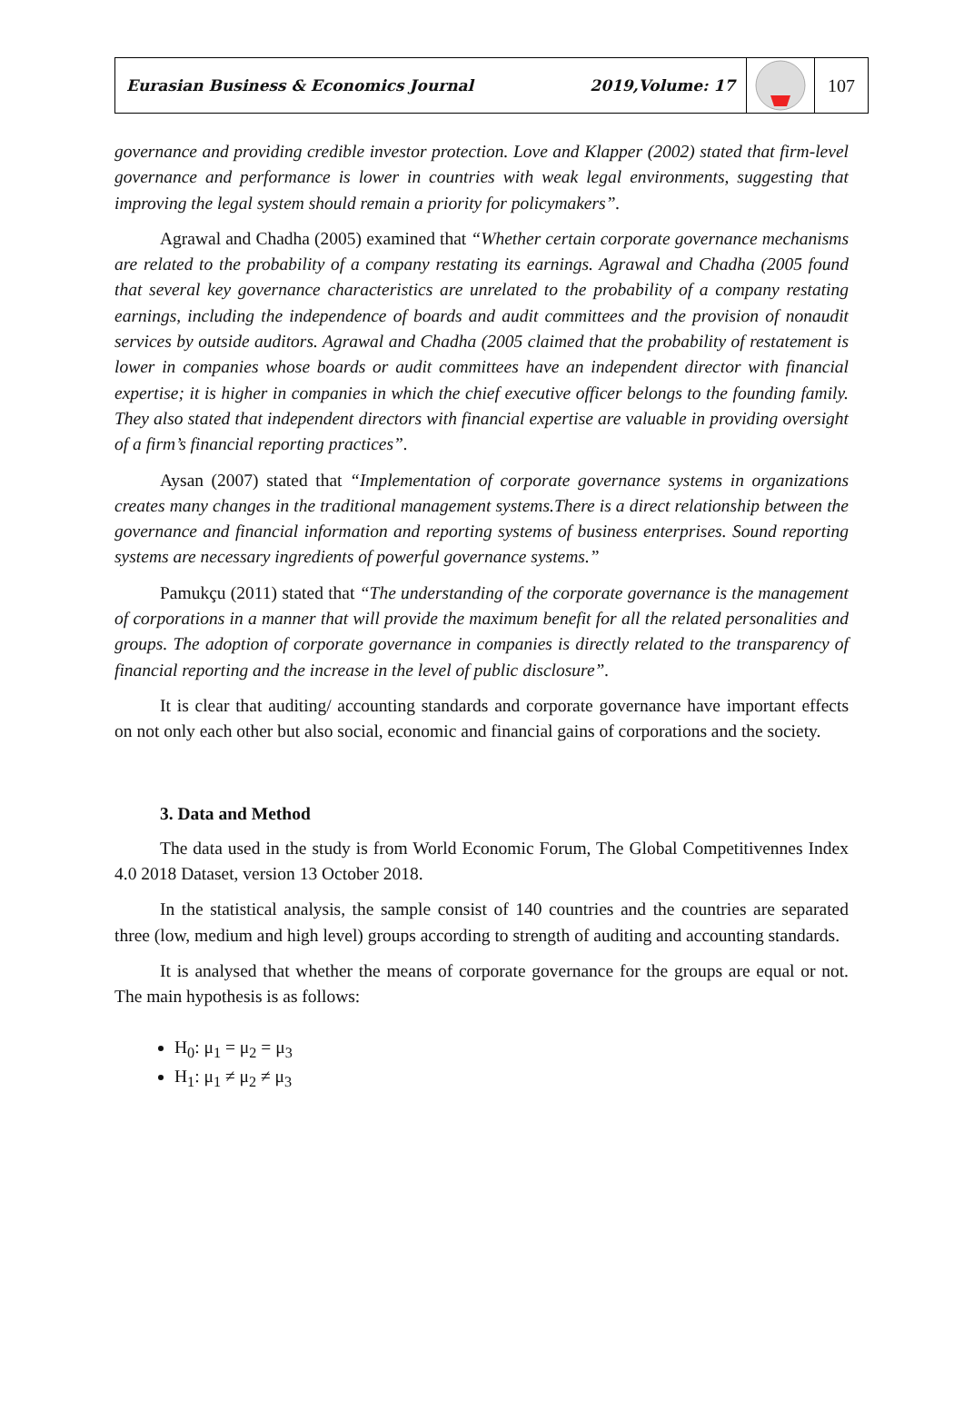Eurasian Business & Economics Journal 2019,Volume: 17
107
governance and providing credible investor protection. Love and Klapper (2002) stated that firm-level governance and performance is lower in countries with weak legal environments, suggesting that improving the legal system should remain a priority for policymakers”.
Agrawal and Chadha (2005) examined that “Whether certain corporate governance mechanisms are related to the probability of a company restating its earnings. Agrawal and Chadha (2005 found that several key governance characteristics are unrelated to the probability of a company restating earnings, including the independence of boards and audit committees and the provision of nonaudit services by outside auditors. Agrawal and Chadha (2005 claimed that the probability of restatement is lower in companies whose boards or audit committees have an independent director with financial expertise; it is higher in companies in which the chief executive officer belongs to the founding family. They also stated that independent directors with financial expertise are valuable in providing oversight of a firm’s financial reporting practices”.
Aysan (2007) stated that “Implementation of corporate governance systems in organizations creates many changes in the traditional management systems.There is a direct relationship between the governance and financial information and reporting systems of business enterprises. Sound reporting systems are necessary ingredients of powerful governance systems.”
Pamukçu (2011) stated that “The understanding of the corporate governance is the management of corporations in a manner that will provide the maximum benefit for all the related personalities and groups. The adoption of corporate governance in companies is directly related to the transparency of financial reporting and the increase in the level of public disclosure”.
It is clear that auditing/ accounting standards and corporate governance have important effects on not only each other but also social, economic and financial gains of corporations and the society.
3. Data and Method
The data used in the study is from World Economic Forum, The Global Competitivennes Index 4.0 2018 Dataset, version 13 October 2018.
In the statistical analysis, the sample consist of 140 countries and the countries are separated three (low, medium and high level) groups according to strength of auditing and accounting standards.
It is analysed that whether the means of corporate governance for the groups are equal or not. The main hypothesis is as follows:
H<sub>0</sub>: μ<sub>1</sub> = μ<sub>2</sub> = μ<sub>3</sub>
H<sub>1</sub>: μ<sub>1</sub> ≠ μ<sub>2</sub> ≠ μ<sub>3</sub>